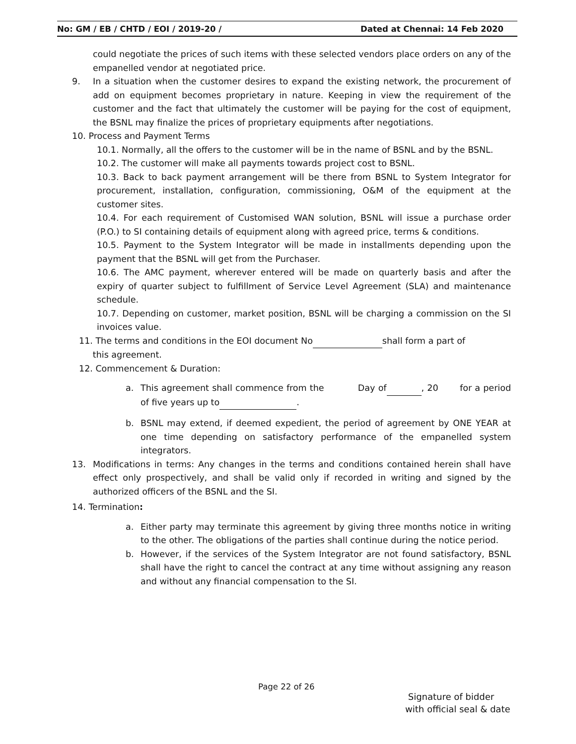No: GM / EB / CHTD / EOI / 2019-20 / Dated at Chennai: 14 Feb 2020
could negotiate the prices of such items with these selected vendors place orders on any of the empanelled vendor at negotiated price.
9. In a situation when the customer desires to expand the existing network, the procurement of add on equipment becomes proprietary in nature. Keeping in view the requirement of the customer and the fact that ultimately the customer will be paying for the cost of equipment, the BSNL may finalize the prices of proprietary equipments after negotiations.
10. Process and Payment Terms
10.1. Normally, all the offers to the customer will be in the name of BSNL and by the BSNL.
10.2. The customer will make all payments towards project cost to BSNL.
10.3. Back to back payment arrangement will be there from BSNL to System Integrator for procurement, installation, configuration, commissioning, O&M of the equipment at the customer sites.
10.4. For each requirement of Customised WAN solution, BSNL will issue a purchase order (P.O.) to SI containing details of equipment along with agreed price, terms & conditions.
10.5. Payment to the System Integrator will be made in installments depending upon the payment that the BSNL will get from the Purchaser.
10.6. The AMC payment, wherever entered will be made on quarterly basis and after the expiry of quarter subject to fulfillment of Service Level Agreement (SLA) and maintenance schedule.
10.7. Depending on customer, market position, BSNL will be charging a commission on the SI invoices value.
11. The terms and conditions in the EOI document No shall form a part of
this agreement.
12. Commencement & Duration:
a. This agreement shall commence from the Day of , 20 for a period of five years up to .
b. BSNL may extend, if deemed expedient, the period of agreement by ONE YEAR at one time depending on satisfactory performance of the empanelled system integrators.
13. Modifications in terms: Any changes in the terms and conditions contained herein shall have effect only prospectively, and shall be valid only if recorded in writing and signed by the authorized officers of the BSNL and the SI.
14. Termination:
a. Either party may terminate this agreement by giving three months notice in writing to the other. The obligations of the parties shall continue during the notice period.
b. However, if the services of the System Integrator are not found satisfactory, BSNL shall have the right to cancel the contract at any time without assigning any reason and without any financial compensation to the SI.
Page 22 of 26
Signature of bidder
with official seal & date